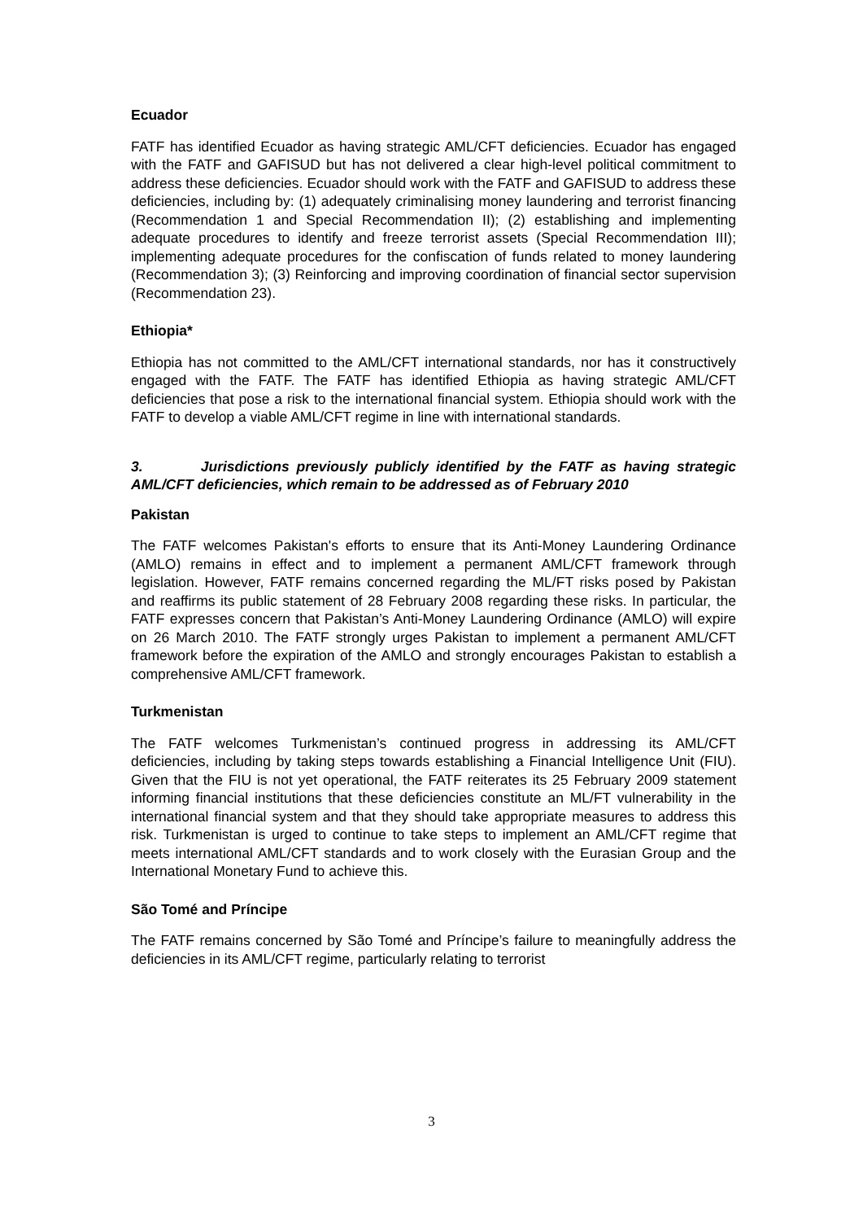Ecuador
FATF has identified Ecuador as having strategic AML/CFT deficiencies. Ecuador has engaged with the FATF and GAFISUD but has not delivered a clear high-level political commitment to address these deficiencies. Ecuador should work with the FATF and GAFISUD to address these deficiencies, including by: (1) adequately criminalising money laundering and terrorist financing (Recommendation 1 and Special Recommendation II); (2) establishing and implementing adequate procedures to identify and freeze terrorist assets (Special Recommendation III); implementing adequate procedures for the confiscation of funds related to money laundering (Recommendation 3); (3) Reinforcing and improving coordination of financial sector supervision (Recommendation 23).
Ethiopia*
Ethiopia has not committed to the AML/CFT international standards, nor has it constructively engaged with the FATF. The FATF has identified Ethiopia as having strategic AML/CFT deficiencies that pose a risk to the international financial system. Ethiopia should work with the FATF to develop a viable AML/CFT regime in line with international standards.
3. Jurisdictions previously publicly identified by the FATF as having strategic AML/CFT deficiencies, which remain to be addressed as of February 2010
Pakistan
The FATF welcomes Pakistan's efforts to ensure that its Anti-Money Laundering Ordinance (AMLO) remains in effect and to implement a permanent AML/CFT framework through legislation. However, FATF remains concerned regarding the ML/FT risks posed by Pakistan and reaffirms its public statement of 28 February 2008 regarding these risks. In particular, the FATF expresses concern that Pakistan’s Anti-Money Laundering Ordinance (AMLO) will expire on 26 March 2010. The FATF strongly urges Pakistan to implement a permanent AML/CFT framework before the expiration of the AMLO and strongly encourages Pakistan to establish a comprehensive AML/CFT framework.
Turkmenistan
The FATF welcomes Turkmenistan’s continued progress in addressing its AML/CFT deficiencies, including by taking steps towards establishing a Financial Intelligence Unit (FIU). Given that the FIU is not yet operational, the FATF reiterates its 25 February 2009 statement informing financial institutions that these deficiencies constitute an ML/FT vulnerability in the international financial system and that they should take appropriate measures to address this risk. Turkmenistan is urged to continue to take steps to implement an AML/CFT regime that meets international AML/CFT standards and to work closely with the Eurasian Group and the International Monetary Fund to achieve this.
São Tomé and Príncipe
The FATF remains concerned by São Tomé and Príncipe’s failure to meaningfully address the deficiencies in its AML/CFT regime, particularly relating to terrorist
3